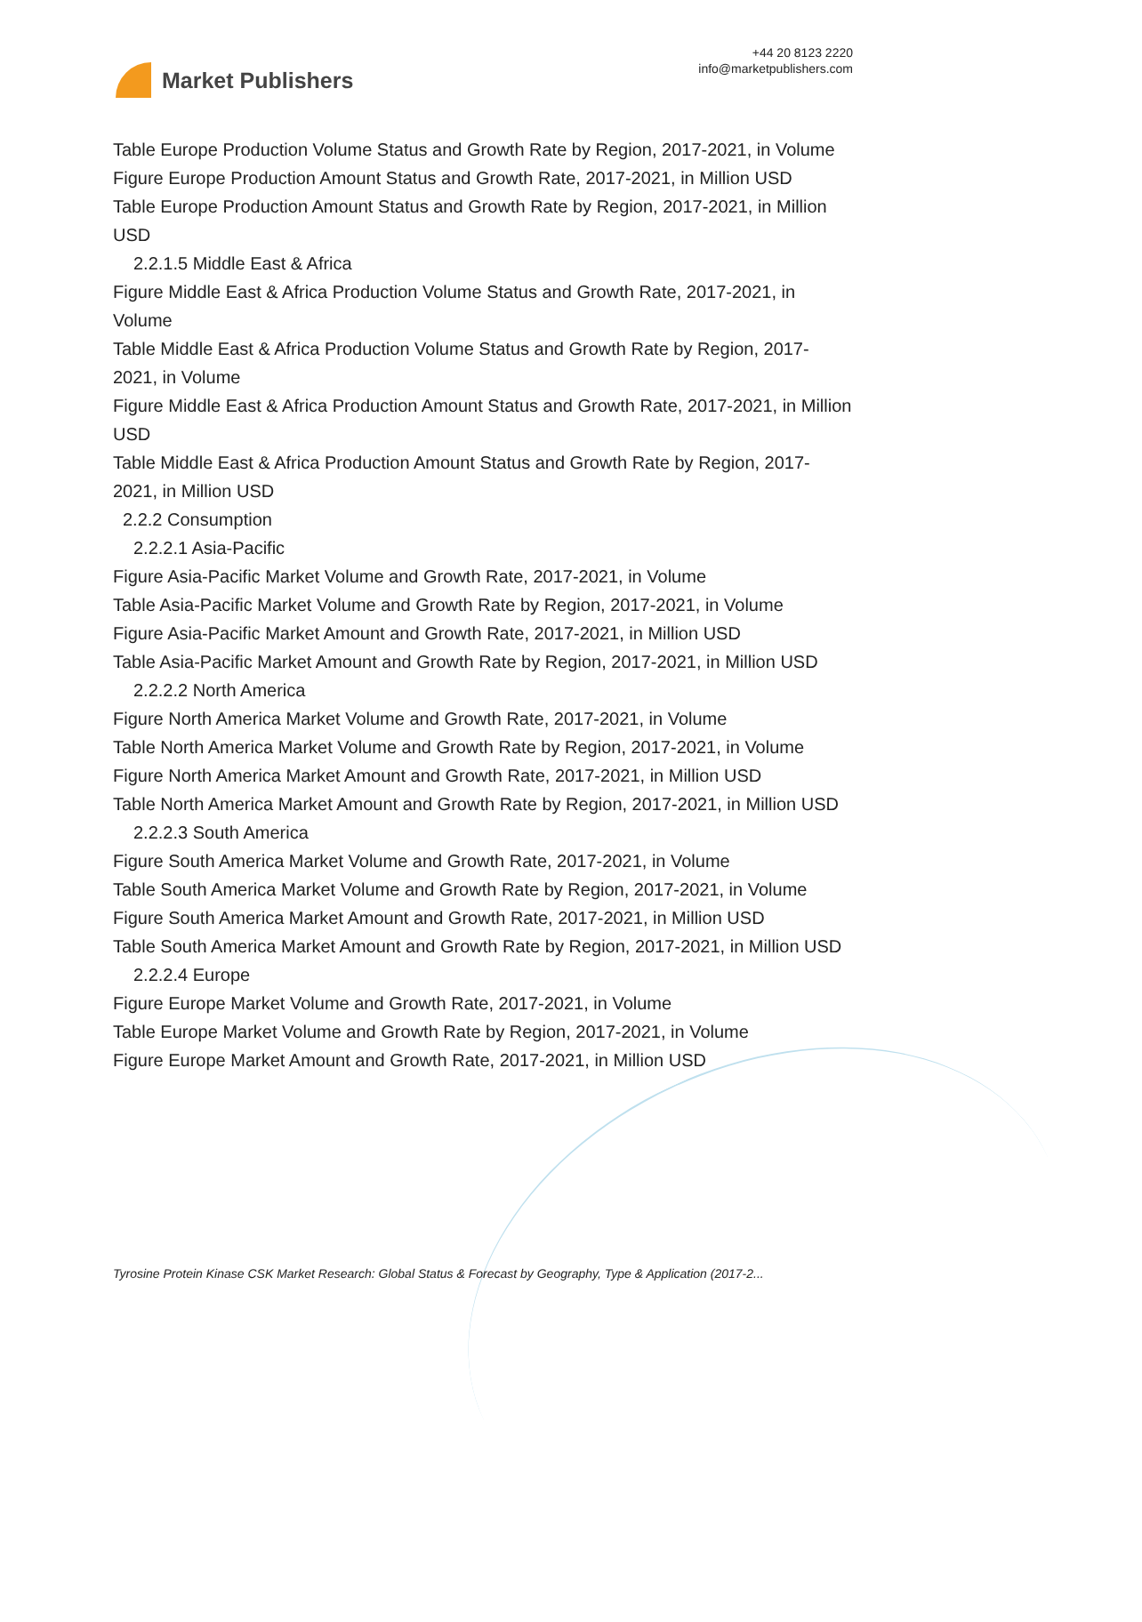Market Publishers
+44 20 8123 2220
info@marketpublishers.com
Table Europe Production Volume Status and Growth Rate by Region, 2017-2021, in Volume
Figure Europe Production Amount Status and Growth Rate, 2017-2021, in Million USD
Table Europe Production Amount Status and Growth Rate by Region, 2017-2021, in Million USD
2.2.1.5 Middle East & Africa
Figure Middle East & Africa Production Volume Status and Growth Rate, 2017-2021, in Volume
Table Middle East & Africa Production Volume Status and Growth Rate by Region, 2017-2021, in Volume
Figure Middle East & Africa Production Amount Status and Growth Rate, 2017-2021, in Million USD
Table Middle East & Africa Production Amount Status and Growth Rate by Region, 2017-2021, in Million USD
2.2.2 Consumption
2.2.2.1 Asia-Pacific
Figure Asia-Pacific Market Volume and Growth Rate, 2017-2021, in Volume
Table Asia-Pacific Market Volume and Growth Rate by Region, 2017-2021, in Volume
Figure Asia-Pacific Market Amount and Growth Rate, 2017-2021, in Million USD
Table Asia-Pacific Market Amount and Growth Rate by Region, 2017-2021, in Million USD
2.2.2.2 North America
Figure North America Market Volume and Growth Rate, 2017-2021, in Volume
Table North America Market Volume and Growth Rate by Region, 2017-2021, in Volume
Figure North America Market Amount and Growth Rate, 2017-2021, in Million USD
Table North America Market Amount and Growth Rate by Region, 2017-2021, in Million USD
2.2.2.3 South America
Figure South America Market Volume and Growth Rate, 2017-2021, in Volume
Table South America Market Volume and Growth Rate by Region, 2017-2021, in Volume
Figure South America Market Amount and Growth Rate, 2017-2021, in Million USD
Table South America Market Amount and Growth Rate by Region, 2017-2021, in Million USD
2.2.2.4 Europe
Figure Europe Market Volume and Growth Rate, 2017-2021, in Volume
Table Europe Market Volume and Growth Rate by Region, 2017-2021, in Volume
Figure Europe Market Amount and Growth Rate, 2017-2021, in Million USD
Tyrosine Protein Kinase CSK Market Research: Global Status & Forecast by Geography, Type & Application (2017-2...